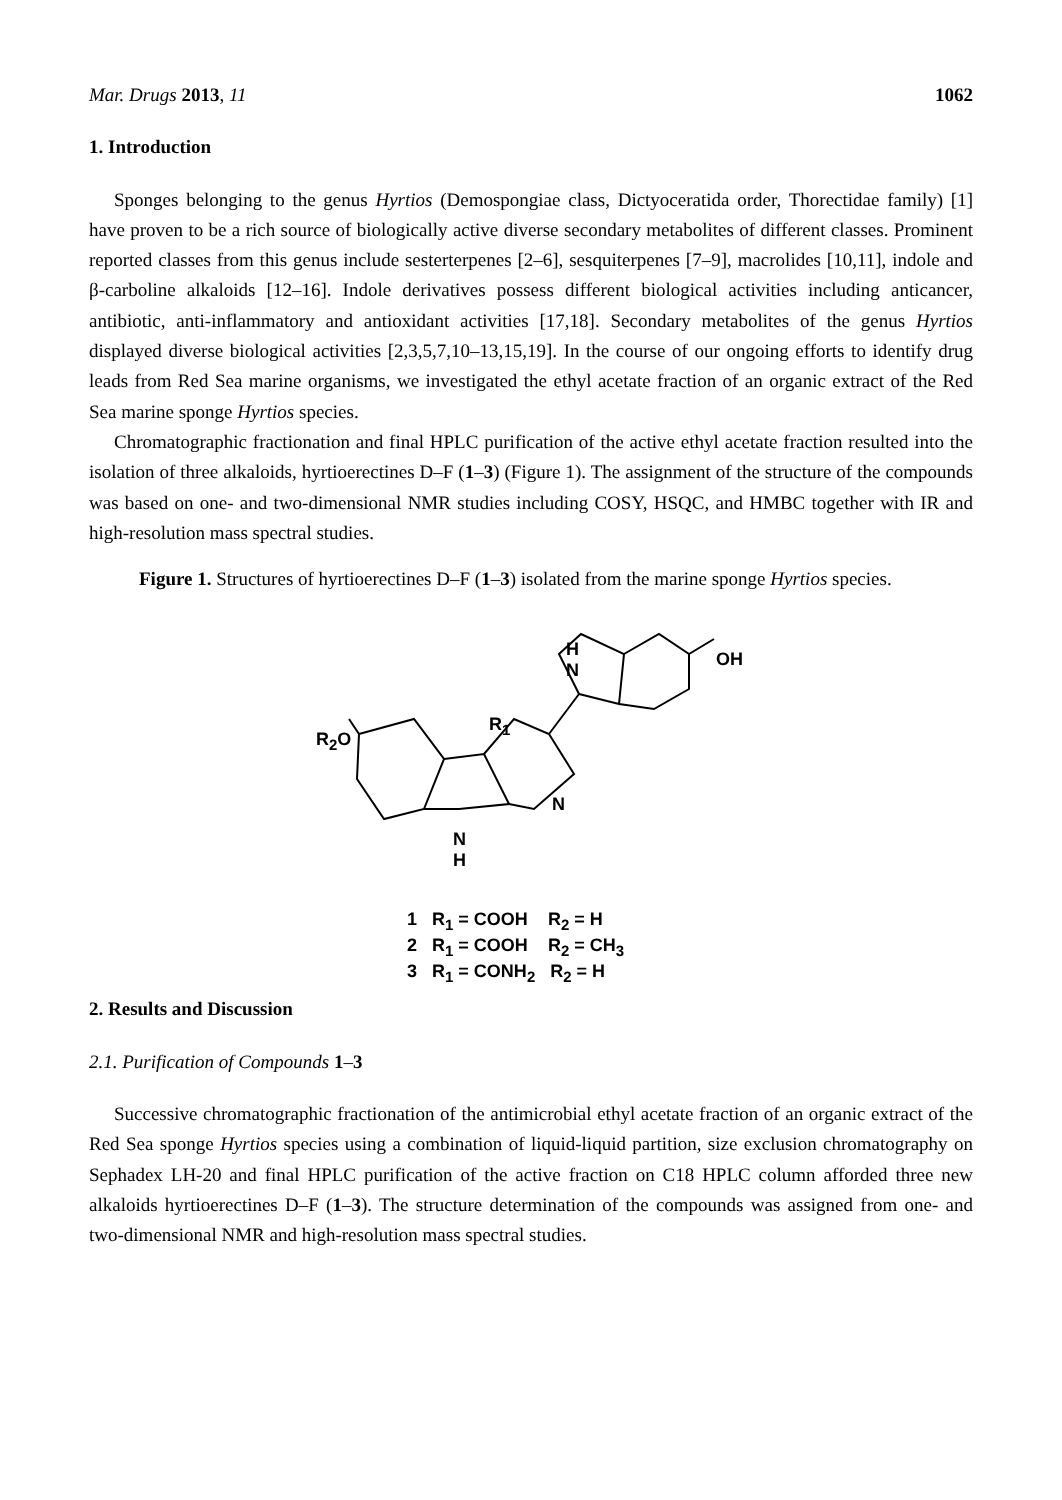Mar. Drugs 2013, 11 1062
1. Introduction
Sponges belonging to the genus Hyrtios (Demospongiae class, Dictyoceratida order, Thorectidae family) [1] have proven to be a rich source of biologically active diverse secondary metabolites of different classes. Prominent reported classes from this genus include sesterterpenes [2–6], sesquiterpenes [7–9], macrolides [10,11], indole and β-carboline alkaloids [12–16]. Indole derivatives possess different biological activities including anticancer, antibiotic, anti-inflammatory and antioxidant activities [17,18]. Secondary metabolites of the genus Hyrtios displayed diverse biological activities [2,3,5,7,10–13,15,19]. In the course of our ongoing efforts to identify drug leads from Red Sea marine organisms, we investigated the ethyl acetate fraction of an organic extract of the Red Sea marine sponge Hyrtios species.
Chromatographic fractionation and final HPLC purification of the active ethyl acetate fraction resulted into the isolation of three alkaloids, hyrtioerectines D–F (1–3) (Figure 1). The assignment of the structure of the compounds was based on one- and two-dimensional NMR studies including COSY, HSQC, and HMBC together with IR and high-resolution mass spectral studies.
Figure 1. Structures of hyrtioerectines D–F (1–3) isolated from the marine sponge Hyrtios species.
H
N
OH
R<sub>1</sub>
R<sub>2</sub>O
N
N
H
1 R<sub>1</sub> = COOH R<sub>2</sub> = H
2 R<sub>1</sub> = COOH R<sub>2</sub> = CH<sub>3</sub>
3 R<sub>1</sub> = CONH<sub>2</sub> R<sub>2</sub> = H
2. Results and Discussion
2.1. Purification of Compounds 1–3
Successive chromatographic fractionation of the antimicrobial ethyl acetate fraction of an organic extract of the Red Sea sponge Hyrtios species using a combination of liquid-liquid partition, size exclusion chromatography on Sephadex LH-20 and final HPLC purification of the active fraction on C18 HPLC column afforded three new alkaloids hyrtioerectines D–F (1–3). The structure determination of the compounds was assigned from one- and two-dimensional NMR and high-resolution mass spectral studies.